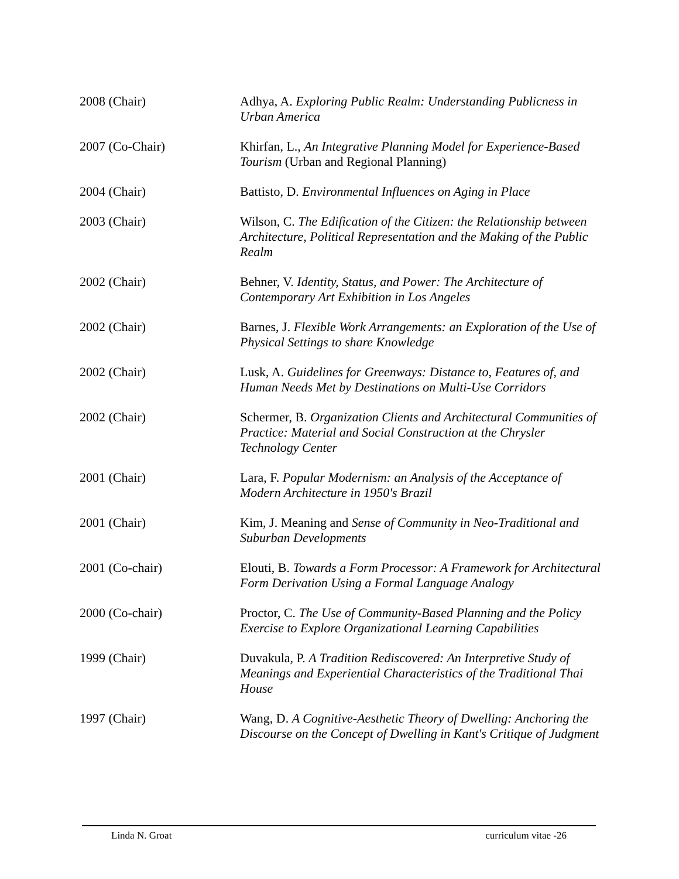2008 (Chair) Adhya, A. Exploring Public Realm: Understanding Publicness in Urban America
2007 (Co-Chair) Khirfan, L., An Integrative Planning Model for Experience-Based Tourism (Urban and Regional Planning)
2004 (Chair) Battisto, D. Environmental Influences on Aging in Place
2003 (Chair) Wilson, C. The Edification of the Citizen: the Relationship between Architecture, Political Representation and the Making of the Public Realm
2002 (Chair) Behner, V. Identity, Status, and Power: The Architecture of Contemporary Art Exhibition in Los Angeles
2002 (Chair) Barnes, J. Flexible Work Arrangements: an Exploration of the Use of Physical Settings to share Knowledge
2002 (Chair) Lusk, A. Guidelines for Greenways: Distance to, Features of, and Human Needs Met by Destinations on Multi-Use Corridors
2002 (Chair) Schermer, B. Organization Clients and Architectural Communities of Practice: Material and Social Construction at the Chrysler Technology Center
2001 (Chair) Lara, F. Popular Modernism: an Analysis of the Acceptance of Modern Architecture in 1950's Brazil
2001 (Chair) Kim, J. Meaning and Sense of Community in Neo-Traditional and Suburban Developments
2001 (Co-chair) Elouti, B. Towards a Form Processor: A Framework for Architectural Form Derivation Using a Formal Language Analogy
2000 (Co-chair) Proctor, C. The Use of Community-Based Planning and the Policy Exercise to Explore Organizational Learning Capabilities
1999 (Chair) Duvakula, P. A Tradition Rediscovered: An Interpretive Study of Meanings and Experiential Characteristics of the Traditional Thai House
1997 (Chair) Wang, D. A Cognitive-Aesthetic Theory of Dwelling: Anchoring the Discourse on the Concept of Dwelling in Kant's Critique of Judgment
Linda N. Groat curriculum vitae -26